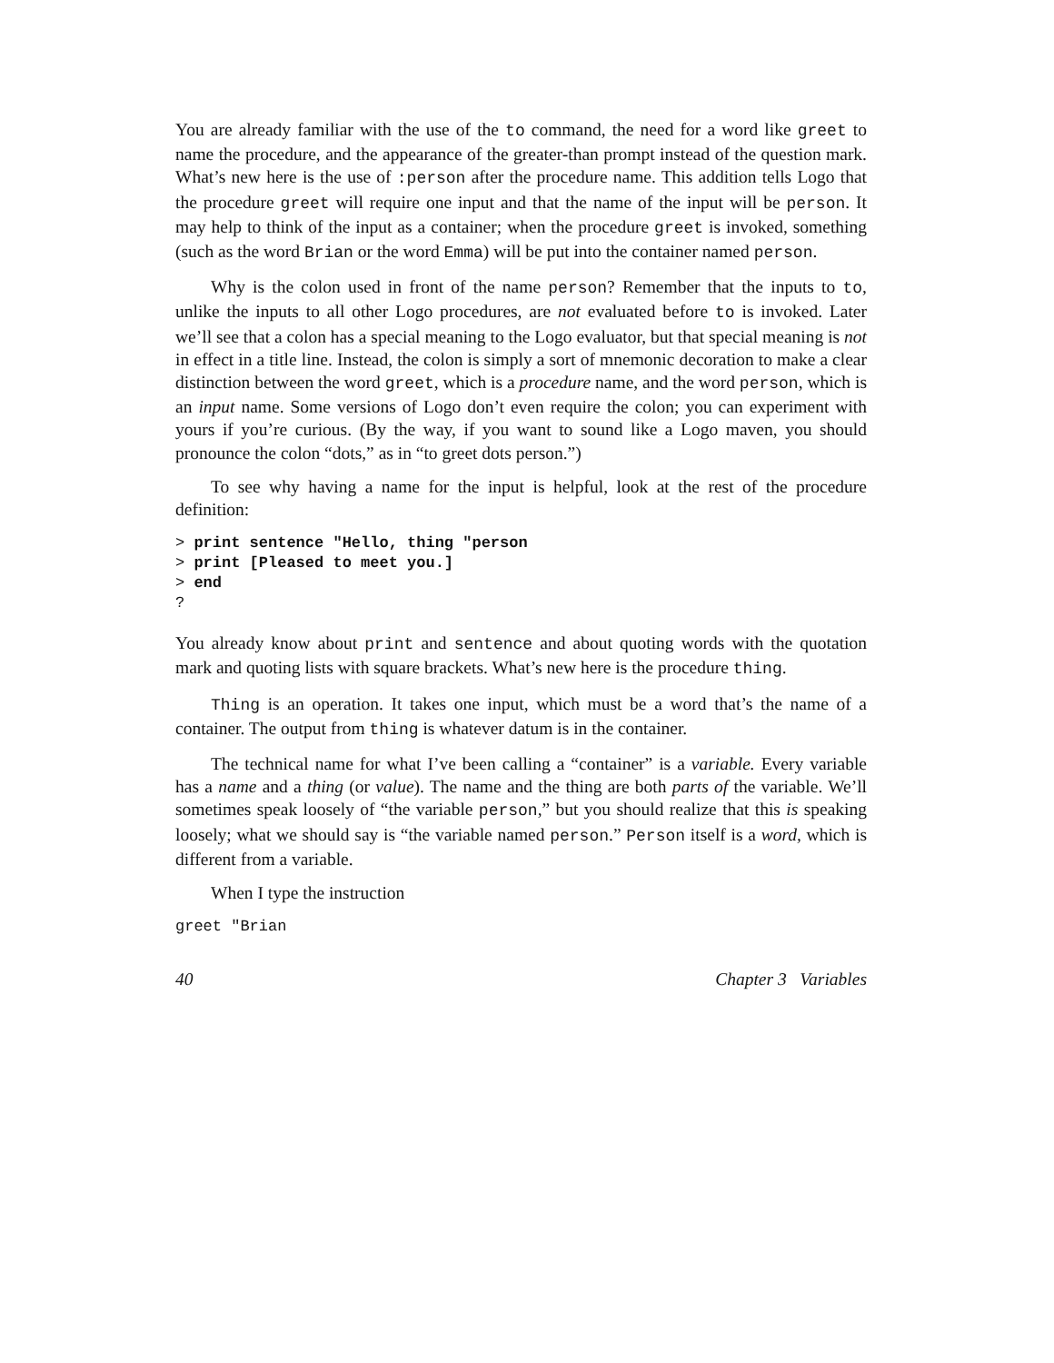You are already familiar with the use of the to command, the need for a word like greet to name the procedure, and the appearance of the greater-than prompt instead of the question mark. What’s new here is the use of :person after the procedure name. This addition tells Logo that the procedure greet will require one input and that the name of the input will be person. It may help to think of the input as a container; when the procedure greet is invoked, something (such as the word Brian or the word Emma) will be put into the container named person.
Why is the colon used in front of the name person? Remember that the inputs to to, unlike the inputs to all other Logo procedures, are not evaluated before to is invoked. Later we’ll see that a colon has a special meaning to the Logo evaluator, but that special meaning is not in effect in a title line. Instead, the colon is simply a sort of mnemonic decoration to make a clear distinction between the word greet, which is a procedure name, and the word person, which is an input name. Some versions of Logo don’t even require the colon; you can experiment with yours if you’re curious. (By the way, if you want to sound like a Logo maven, you should pronounce the colon “dots,” as in “to greet dots person.”)
To see why having a name for the input is helpful, look at the rest of the procedure definition:
> print sentence "Hello, thing "person
> print [Pleased to meet you.]
> end
?
You already know about print and sentence and about quoting words with the quotation mark and quoting lists with square brackets. What’s new here is the procedure thing.
Thing is an operation. It takes one input, which must be a word that’s the name of a container. The output from thing is whatever datum is in the container.
The technical name for what I’ve been calling a “container” is a variable. Every variable has a name and a thing (or value). The name and the thing are both parts of the variable. We’ll sometimes speak loosely of “the variable person,” but you should realize that this is speaking loosely; what we should say is “the variable named person.” Person itself is a word, which is different from a variable.
When I type the instruction
greet "Brian
40 Chapter 3 Variables